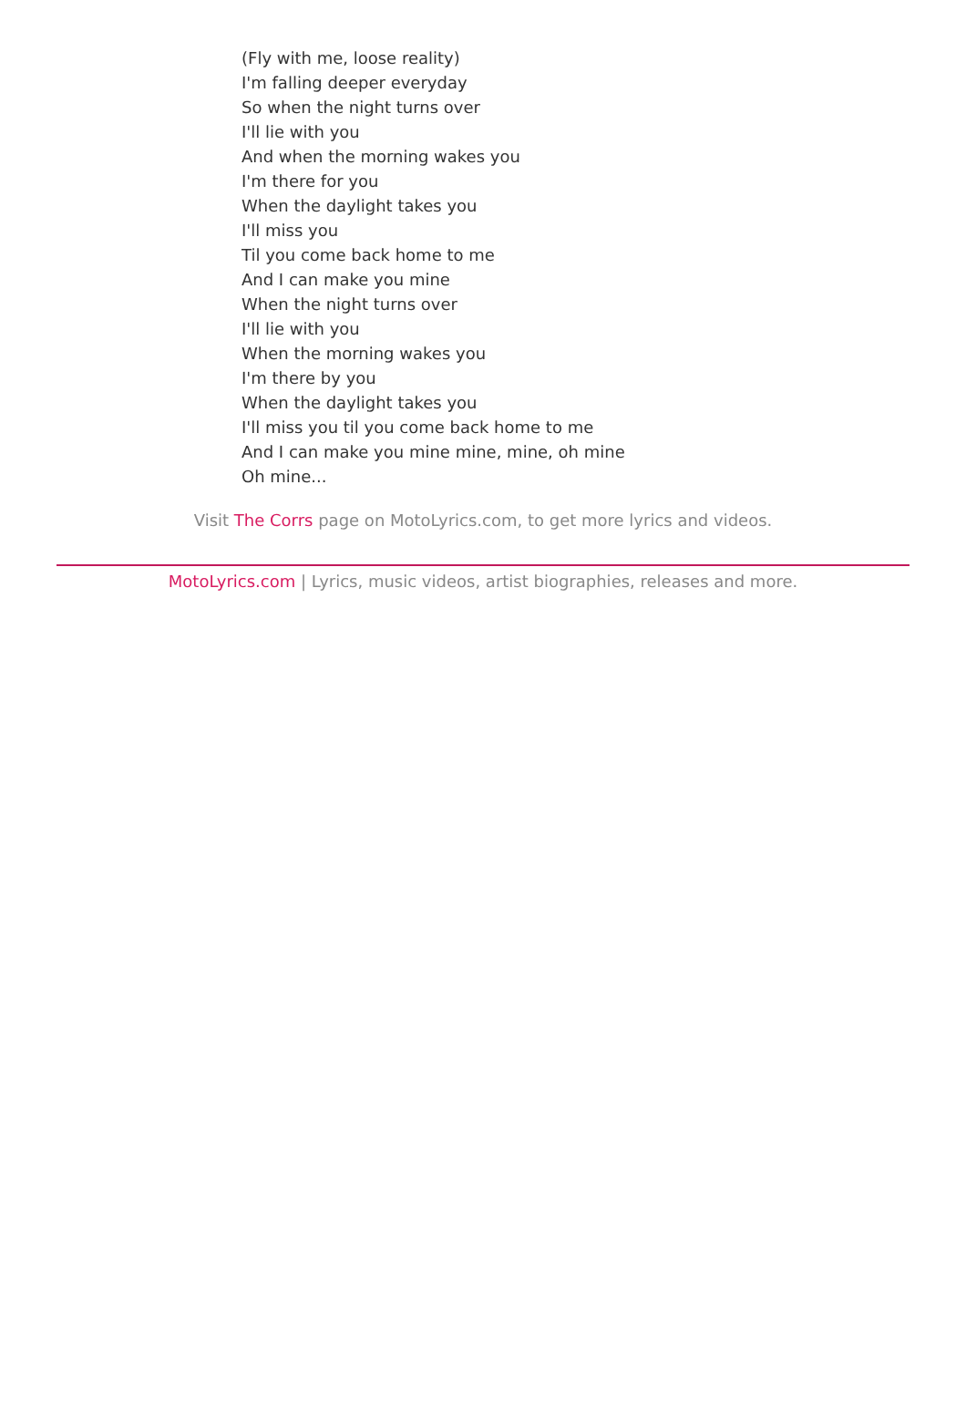(Fly with me, loose reality)
I'm falling deeper everyday
So when the night turns over
I'll lie with you
And when the morning wakes you
I'm there for you
When the daylight takes you
I'll miss you
Til you come back home to me
And I can make you mine
When the night turns over
I'll lie with you
When the morning wakes you
I'm there by you
When the daylight takes you
I'll miss you til you come back home to me
And I can make you mine mine, mine, oh mine
Oh mine...
Visit The Corrs page on MotoLyrics.com, to get more lyrics and videos.
MotoLyrics.com | Lyrics, music videos, artist biographies, releases and more.